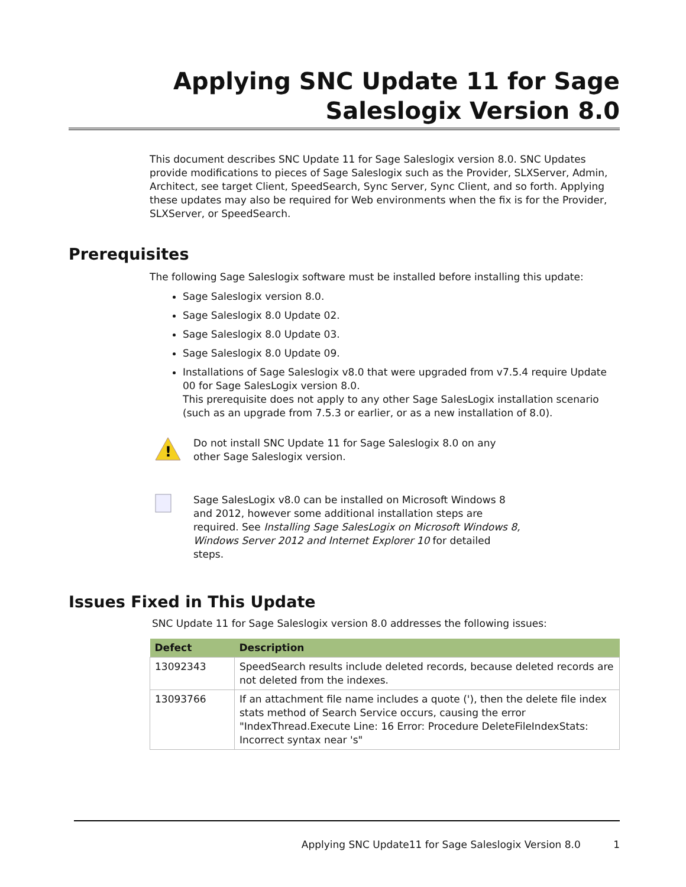Applying SNC Update 11 for Sage
Saleslogix Version 8.0
This document describes SNC Update 11 for Sage Saleslogix version 8.0. SNC Updates provide modifications to pieces of Sage Saleslogix such as the Provider, SLXServer, Admin, Architect, see target Client, SpeedSearch, Sync Server, Sync Client, and so forth. Applying these updates may also be required for Web environments when the fix is for the Provider, SLXServer, or SpeedSearch.
Prerequisites
The following Sage Saleslogix software must be installed before installing this update:
Sage Saleslogix version 8.0.
Sage Saleslogix 8.0 Update 02.
Sage Saleslogix 8.0 Update 03.
Sage Saleslogix 8.0 Update 09.
Installations of Sage Saleslogix v8.0 that were upgraded from v7.5.4 require Update 00 for Sage SalesLogix version 8.0.
This prerequisite does not apply to any other Sage SalesLogix installation scenario (such as an upgrade from 7.5.3 or earlier, or as a new installation of 8.0).
!
Do not install SNC Update 11 for Sage Saleslogix 8.0 on any other Sage Saleslogix version.
Sage SalesLogix v8.0 can be installed on Microsoft Windows 8 and 2012, however some additional installation steps are required. See Installing Sage SalesLogix on Microsoft Windows 8, Windows Server 2012 and Internet Explorer 10 for detailed steps.
Issues Fixed in This Update
SNC Update 11 for Sage Saleslogix version 8.0 addresses the following issues:
| Defect | Description |
| --- | --- |
| 13092343 | SpeedSearch results include deleted records, because deleted records are not deleted from the indexes. |
| 13093766 | If an attachment file name includes a quote ('), then the delete file index stats method of Search Service occurs, causing the error "IndexThread.Execute Line: 16 Error: Procedure DeleteFileIndexStats: Incorrect syntax near 's" |
Applying SNC Update11 for Sage Saleslogix Version 8.0 1